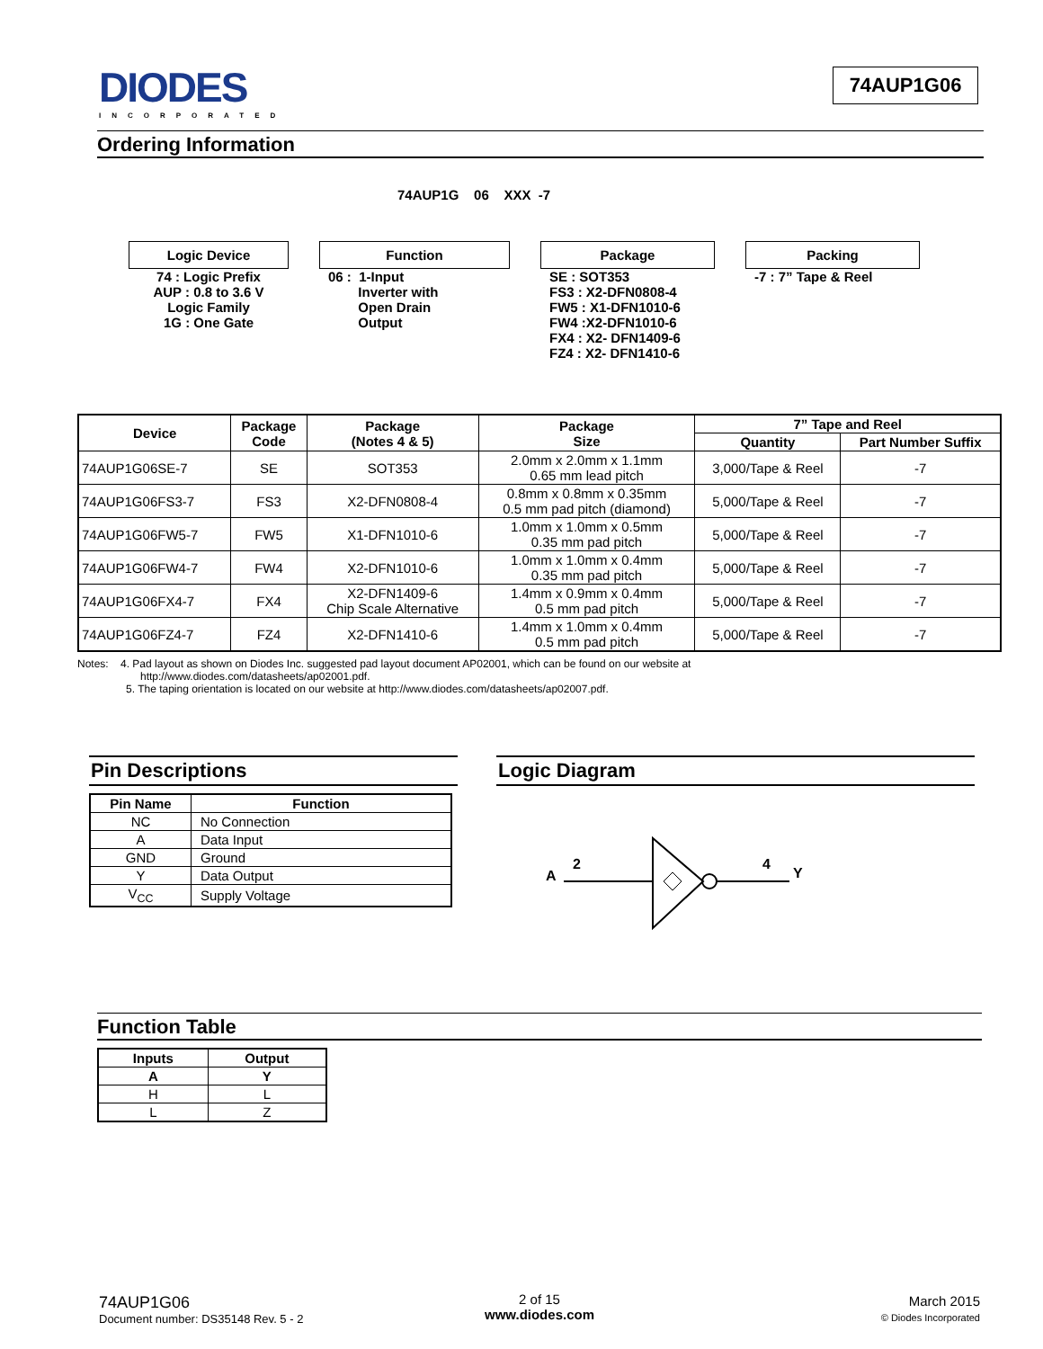DIODES
INCORPORATED
74AUP1G06
Ordering Information
74AUP1G 06 XXX -7
Logic Device
74 : Logic Prefix
AUP : 0.8 to 3.6 V
Logic Family
1G : One Gate
Function
06 : 1-Input
Inverter with
Open Drain
Output
Package
SE : SOT353
FS3 : X2-DFN0808-4
FW5 : X1-DFN1010-6
FW4 :X2-DFN1010-6
FX4 : X2- DFN1409-6
FZ4 : X2- DFN1410-6
Packing
-7 : 7” Tape & Reel
| Device | Package Code | Package (Notes 4 & 5) | Package Size | 7” Tape and Reel | |
| --- | --- | --- | --- | --- | --- |
| | | | | Quantity | Part Number Suffix |
| 74AUP1G06SE-7 | SE | SOT353 | 2.0mm x 2.0mm x 1.1mm 0.65 mm lead pitch | 3,000/Tape & Reel | -7 |
| 74AUP1G06FS3-7 | FS3 | X2-DFN0808-4 | 0.8mm x 0.8mm x 0.35mm 0.5 mm pad pitch (diamond) | 5,000/Tape & Reel | -7 |
| 74AUP1G06FW5-7 | FW5 | X1-DFN1010-6 | 1.0mm x 1.0mm x 0.5mm 0.35 mm pad pitch | 5,000/Tape & Reel | -7 |
| 74AUP1G06FW4-7 | FW4 | X2-DFN1010-6 | 1.0mm x 1.0mm x 0.4mm 0.35 mm pad pitch | 5,000/Tape & Reel | -7 |
| 74AUP1G06FX4-7 | FX4 | X2-DFN1409-6 Chip Scale Alternative | 1.4mm x 0.9mm x 0.4mm 0.5 mm pad pitch | 5,000/Tape & Reel | -7 |
| 74AUP1G06FZ4-7 | FZ4 | X2-DFN1410-6 | 1.4mm x 1.0mm x 0.4mm 0.5 mm pad pitch | 5,000/Tape & Reel | -7 |
Notes: 4. Pad layout as shown on Diodes Inc. suggested pad layout document AP02001, which can be found on our website at
http://www.diodes.com/datasheets/ap02001.pdf.
5. The taping orientation is located on our website at http://www.diodes.com/datasheets/ap02007.pdf.
Pin Descriptions
| Pin Name | Function |
| --- | --- |
| NC | No Connection |
| A | Data Input |
| GND | Ground |
| Y | Data Output |
| V<sub>CC</sub> | Supply Voltage |
Logic Diagram
A
2
4
Y
Function Table
| Inputs | Output |
| --- | --- |
| A | Y |
| H | L |
| L | Z |
74AUP1G06
Document number: DS35148 Rev. 5 - 2
2 of 15
www.diodes.com
March 2015
© Diodes Incorporated